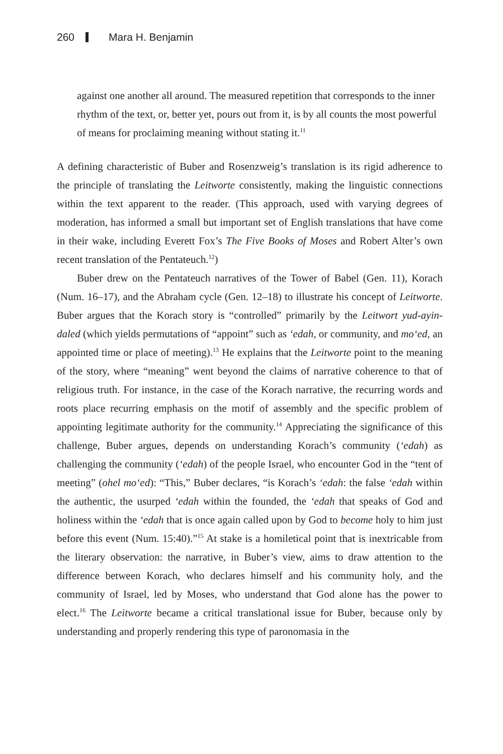260 Mara H. Benjamin
against one another all around. The measured repetition that corresponds to the inner rhythm of the text, or, better yet, pours out from it, is by all counts the most powerful of means for proclaiming meaning without stating it.<sup>11</sup>
A defining characteristic of Buber and Rosenzweig’s translation is its rigid adherence to the principle of translating the Leitworte consistently, making the linguistic connections within the text apparent to the reader. (This approach, used with varying degrees of moderation, has informed a small but important set of English translations that have come in their wake, including Everett Fox’s The Five Books of Moses and Robert Alter’s own recent translation of the Pentateuch.<sup>12</sup>)
Buber drew on the Pentateuch narratives of the Tower of Babel (Gen. 11), Korach (Num. 16–17), and the Abraham cycle (Gen. 12–18) to illustrate his concept of Leitworte. Buber argues that the Korach story is “controlled” primarily by the Leitwort yud-ayin-daled (which yields permutations of “appoint” such as ‘edah, or community, and mo‘ed, an appointed time or place of meeting).<sup>13</sup> He explains that the Leitworte point to the meaning of the story, where “meaning” went beyond the claims of narrative coherence to that of religious truth. For instance, in the case of the Korach narrative, the recurring words and roots place recurring emphasis on the motif of assembly and the specific problem of appointing legitimate authority for the community.<sup>14</sup> Appreciating the significance of this challenge, Buber argues, depends on understanding Korach’s community (‘edah) as challenging the community (‘edah) of the people Israel, who encounter God in the “tent of meeting” (ohel mo‘ed): “This,” Buber declares, “is Korach’s ‘edah: the false ‘edah within the authentic, the usurped ‘edah within the founded, the ‘edah that speaks of God and holiness within the ‘edah that is once again called upon by God to become holy to him just before this event (Num. 15:40).”<sup>15</sup> At stake is a homiletical point that is inextricable from the literary observation: the narrative, in Buber’s view, aims to draw attention to the difference between Korach, who declares himself and his community holy, and the community of Israel, led by Moses, who understand that God alone has the power to elect.<sup>16</sup> The Leitworte became a critical translational issue for Buber, because only by understanding and properly rendering this type of paronomasia in the